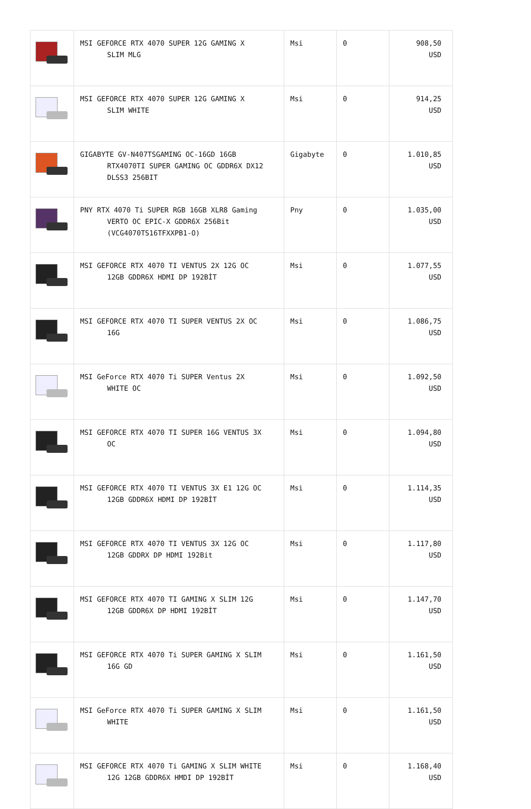| | MSI GEFORCE RTX 4070 SUPER 12G GAMING X SLIM MLG | Msi | 0 | 908,50 USD |
| | MSI GEFORCE RTX 4070 SUPER 12G GAMING X SLIM WHITE | Msi | 0 | 914,25 USD |
| | GIGABYTE GV-N407TSGAMING OC-16GD 16GB RTX4070TI SUPER GAMING OC GDDR6X DX12 DLSS3 256BIT | Gigabyte | 0 | 1.010,85 USD |
| | PNY RTX 4070 Ti SUPER RGB 16GB XLR8 Gaming VERTO OC EPIC-X GDDR6X 256Bit (VCG4070TS16TFXXPB1-O) | Pny | 0 | 1.035,00 USD |
| | MSI GEFORCE RTX 4070 TI VENTUS 2X 12G OC 12GB GDDR6X HDMI DP 192BİT | Msi | 0 | 1.077,55 USD |
| | MSI GEFORCE RTX 4070 TI SUPER VENTUS 2X OC 16G | Msi | 0 | 1.086,75 USD |
| | MSI GeForce RTX 4070 Ti SUPER Ventus 2X WHITE OC | Msi | 0 | 1.092,50 USD |
| | MSI GEFORCE RTX 4070 TI SUPER 16G VENTUS 3X OC | Msi | 0 | 1.094,80 USD |
| | MSI GEFORCE RTX 4070 TI VENTUS 3X E1 12G OC 12GB GDDR6X HDMI DP 192BİT | Msi | 0 | 1.114,35 USD |
| | MSI GEFORCE RTX 4070 TI VENTUS 3X 12G OC 12GB GDDRX DP HDMI 192Bit | Msi | 0 | 1.117,80 USD |
| | MSI GEFORCE RTX 4070 TI GAMING X SLIM 12G 12GB GDDR6X DP HDMI 192BİT | Msi | 0 | 1.147,70 USD |
| | MSI GEFORCE RTX 4070 Ti SUPER GAMING X SLIM 16G GD | Msi | 0 | 1.161,50 USD |
| | MSI GeForce RTX 4070 Ti SUPER GAMING X SLIM WHITE | Msi | 0 | 1.161,50 USD |
| | MSI GEFORCE RTX 4070 Ti GAMING X SLIM WHITE 12G 12GB GDDR6X HMDI DP 192BİT | Msi | 0 | 1.168,40 USD |